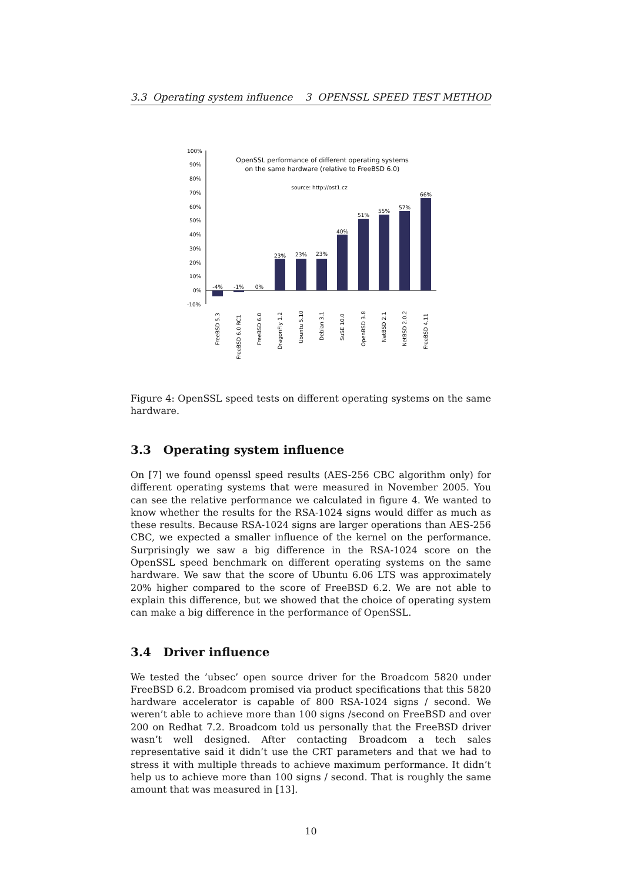3.3 Operating system influence 3 OPENSSL SPEED TEST METHOD
100%
90%
80%
70%
60%
50%
40%
30%
20%
10%
0%
-10%
OpenSSL performance of different operating systems
on the same hardware (relative to FreeBSD 6.0)
source: http://ost1.cz
-4%
-1%
0%
23%
23%
23%
40%
51%
55%
57%
66%
FreeBSD 5.3
FreeBSD 6.0 RC1
FreeBSD 6.0
DragonFly 1.2
Ubuntu 5.10
Debian 3.1
SuSE 10.0
OpenBSD 3.8
NetBSD 2.1
NetBSD 2.0.2
FreeBSD 4.11
Figure 4: OpenSSL speed tests on different operating systems on the same hardware.
3.3 Operating system influence
On [7] we found openssl speed results (AES-256 CBC algorithm only) for different operating systems that were measured in November 2005. You can see the relative performance we calculated in figure 4. We wanted to know whether the results for the RSA-1024 signs would differ as much as these results. Because RSA-1024 signs are larger operations than AES-256 CBC, we expected a smaller influence of the kernel on the performance. Surprisingly we saw a big difference in the RSA-1024 score on the OpenSSL speed benchmark on different operating systems on the same hardware. We saw that the score of Ubuntu 6.06 LTS was approximately 20% higher compared to the score of FreeBSD 6.2. We are not able to explain this difference, but we showed that the choice of operating system can make a big difference in the performance of OpenSSL.
3.4 Driver influence
We tested the ’ubsec’ open source driver for the Broadcom 5820 under FreeBSD 6.2. Broadcom promised via product specifications that this 5820 hardware accelerator is capable of 800 RSA-1024 signs / second. We weren’t able to achieve more than 100 signs /second on FreeBSD and over 200 on Redhat 7.2. Broadcom told us personally that the FreeBSD driver wasn’t well designed. After contacting Broadcom a tech sales representative said it didn’t use the CRT parameters and that we had to stress it with multiple threads to achieve maximum performance. It didn’t help us to achieve more than 100 signs / second. That is roughly the same amount that was measured in [13].
10